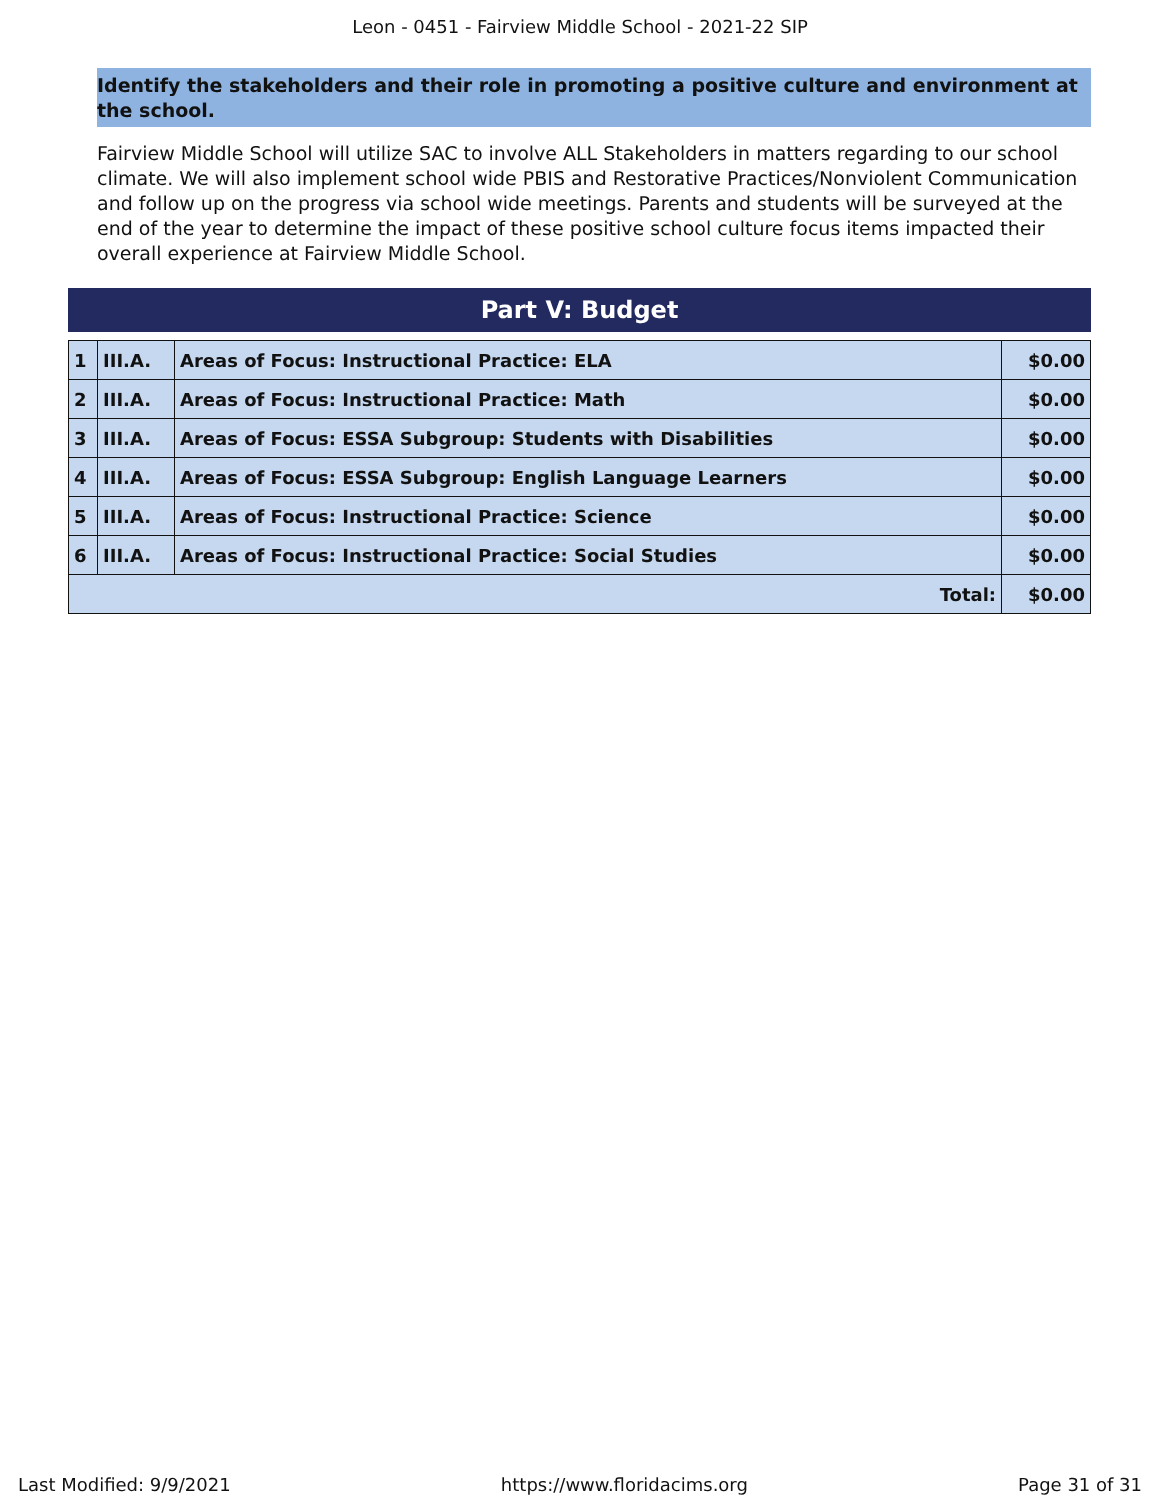Leon - 0451 - Fairview Middle School - 2021-22 SIP
Identify the stakeholders and their role in promoting a positive culture and environment at the school.
Fairview Middle School will utilize SAC to involve ALL Stakeholders in matters regarding to our school climate. We will also implement school wide PBIS and Restorative Practices/Nonviolent Communication and follow up on the progress via school wide meetings. Parents and students will be surveyed at the end of the year to determine the impact of these positive school culture focus items impacted their overall experience at Fairview Middle School.
Part V: Budget
| 1 | III.A. | Areas of Focus: Instructional Practice: ELA | $0.00 |
| 2 | III.A. | Areas of Focus: Instructional Practice: Math | $0.00 |
| 3 | III.A. | Areas of Focus: ESSA Subgroup: Students with Disabilities | $0.00 |
| 4 | III.A. | Areas of Focus: ESSA Subgroup: English Language Learners | $0.00 |
| 5 | III.A. | Areas of Focus: Instructional Practice: Science | $0.00 |
| 6 | III.A. | Areas of Focus: Instructional Practice: Social Studies | $0.00 |
| Total: | | | $0.00 |
Last Modified: 9/9/2021 https://www.floridacims.org Page 31 of 31